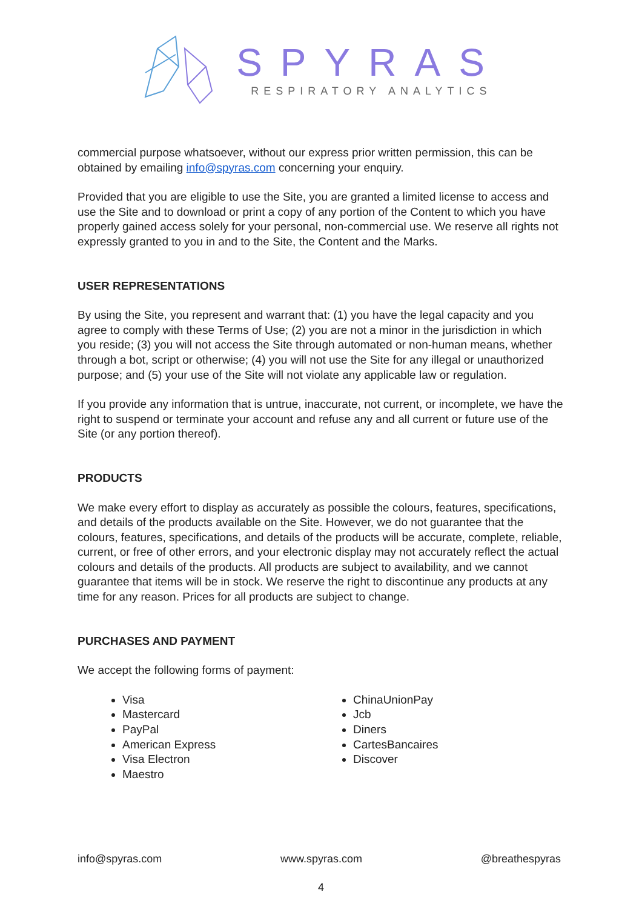SPYRAS
RESPIRATORY ANALYTICS
commercial purpose whatsoever, without our express prior written permission, this can be obtained by emailing info@spyras.com concerning your enquiry.
Provided that you are eligible to use the Site, you are granted a limited license to access and use the Site and to download or print a copy of any portion of the Content to which you have properly gained access solely for your personal, non-commercial use. We reserve all rights not expressly granted to you in and to the Site, the Content and the Marks.
USER REPRESENTATIONS
By using the Site, you represent and warrant that: (1) you have the legal capacity and you agree to comply with these Terms of Use; (2) you are not a minor in the jurisdiction in which you reside; (3) you will not access the Site through automated or non-human means, whether through a bot, script or otherwise; (4) you will not use the Site for any illegal or unauthorized purpose; and (5) your use of the Site will not violate any applicable law or regulation.
If you provide any information that is untrue, inaccurate, not current, or incomplete, we have the right to suspend or terminate your account and refuse any and all current or future use of the Site (or any portion thereof).
PRODUCTS
We make every effort to display as accurately as possible the colours, features, specifications, and details of the products available on the Site. However, we do not guarantee that the colours, features, specifications, and details of the products will be accurate, complete, reliable, current, or free of other errors, and your electronic display may not accurately reflect the actual colours and details of the products. All products are subject to availability, and we cannot guarantee that items will be in stock. We reserve the right to discontinue any products at any time for any reason. Prices for all products are subject to change.
PURCHASES AND PAYMENT
We accept the following forms of payment:
Visa
Mastercard
PayPal
American Express
Visa Electron
Maestro
ChinaUnionPay
Jcb
Diners
CartesBancaires
Discover
info@spyras.com www.spyras.com @breathespyras
4